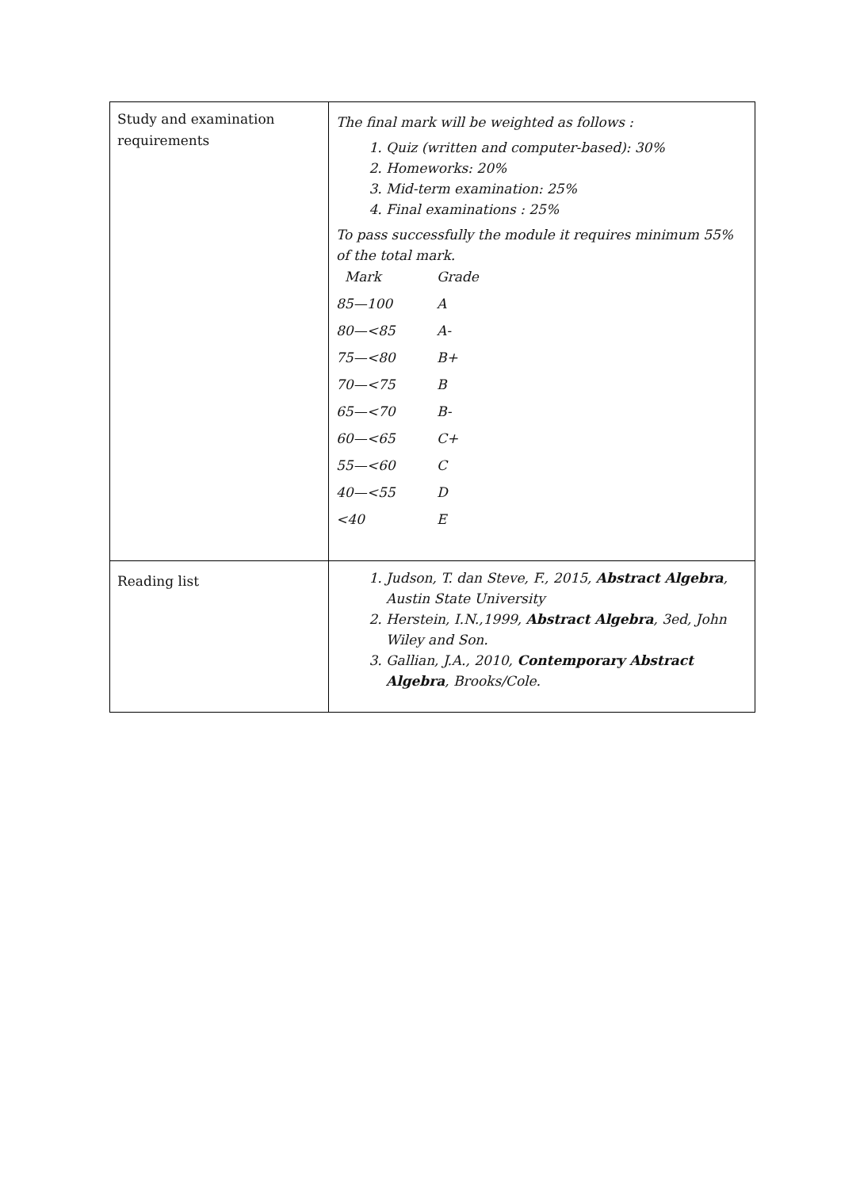| Study and examination requirements | The final mark will be weighted as follows : 1. Quiz (written and computer-based): 30% 2. Homeworks: 20% 3. Mid-term examination: 25% 4. Final examinations : 25% To pass successfully the module it requires minimum 55% of the total mark. / Mark / Grade / / 85—100 / A / / 80—<85 / A- / / 75—<80 / B+ / / 70—<75 / B / / 65—<70 / B- / / 60—<65 / C+ / / 55—<60 / C / / 40—<55 / D / / <40 / E / |
| Reading list | 1. Judson, T. dan Steve, F., 2015, Abstract Algebra , Austin State University 2. Herstein, I.N.,1999, Abstract Algebra , 3ed, John Wiley and Son. 3. Gallian, J.A., 2010, Contemporary Abstract Algebra , Brooks/Cole. |